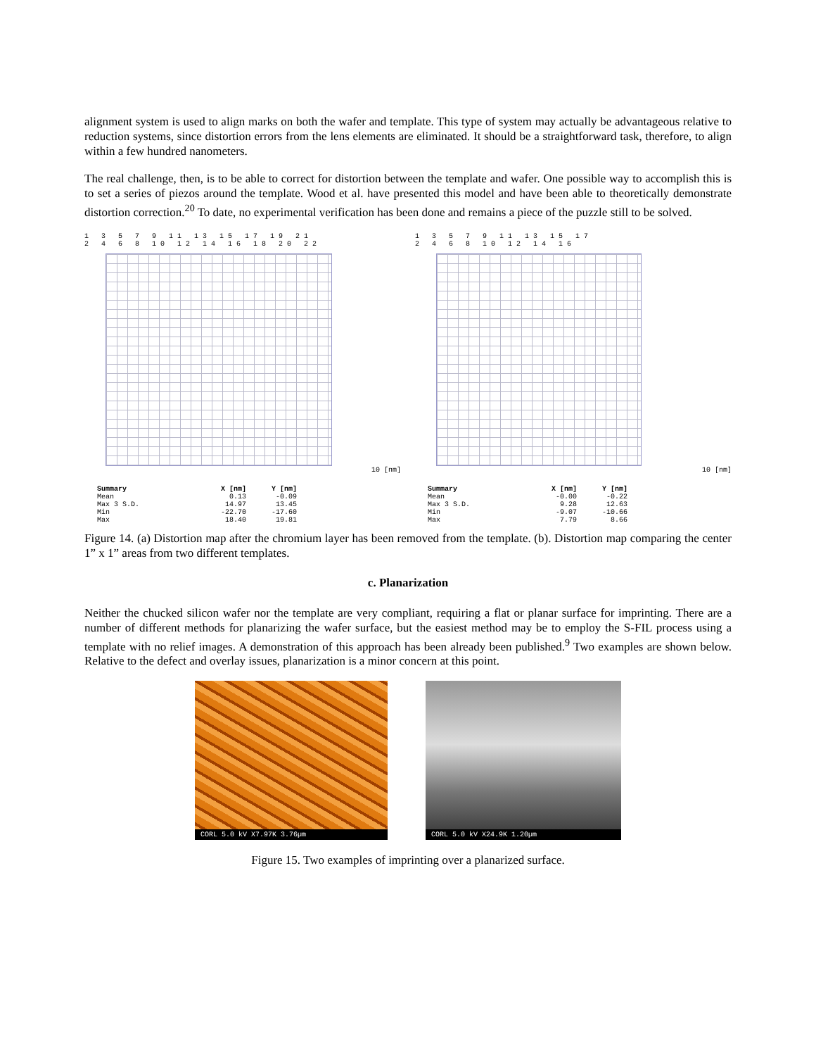alignment system is used to align marks on both the wafer and template. This type of system may actually be advantageous relative to reduction systems, since distortion errors from the lens elements are eliminated. It should be a straightforward task, therefore, to align within a few hundred nanometers.
The real challenge, then, is to be able to correct for distortion between the template and wafer. One possible way to accomplish this is to set a series of piezos around the template. Wood et al. have presented this model and have been able to theoretically demonstrate distortion correction.<sup>20</sup> To date, no experimental verification has been done and remains a piece of the puzzle still to be solved.
1 3 5 7 9 11 13 15 17 19 21
2 4 6 8 10 12 14 16 18 20 22
10 [nm]
| Summary | X [nm] | Y [nm] |
| --- | --- | --- |
| Mean | 0.13 | -0.09 |
| Max 3 S.D. | 14.97 | 13.45 |
| Min | -22.70 | -17.60 |
| Max | 18.40 | 19.81 |
1 3 5 7 9 11 13 15 17
2 4 6 8 10 12 14 16
10 [nm]
| Summary | X [nm] | Y [nm] |
| --- | --- | --- |
| Mean | -0.00 | -0.22 |
| Max 3 S.D. | 9.28 | 12.63 |
| Min | -9.07 | -10.66 |
| Max | 7.79 | 8.66 |
Figure 14. (a) Distortion map after the chromium layer has been removed from the template. (b). Distortion map comparing the center 1” x 1” areas from two different templates.
c. Planarization
Neither the chucked silicon wafer nor the template are very compliant, requiring a flat or planar surface for imprinting. There are a number of different methods for planarizing the wafer surface, but the easiest method may be to employ the S-FIL process using a template with no relief images. A demonstration of this approach has been already been published.<sup>9</sup> Two examples are shown below. Relative to the defect and overlay issues, planarization is a minor concern at this point.
CORL 5.0 kV X7.97K 3.76µm
CORL 5.0 kV X24.9K 1.20µm
Figure 15. Two examples of imprinting over a planarized surface.